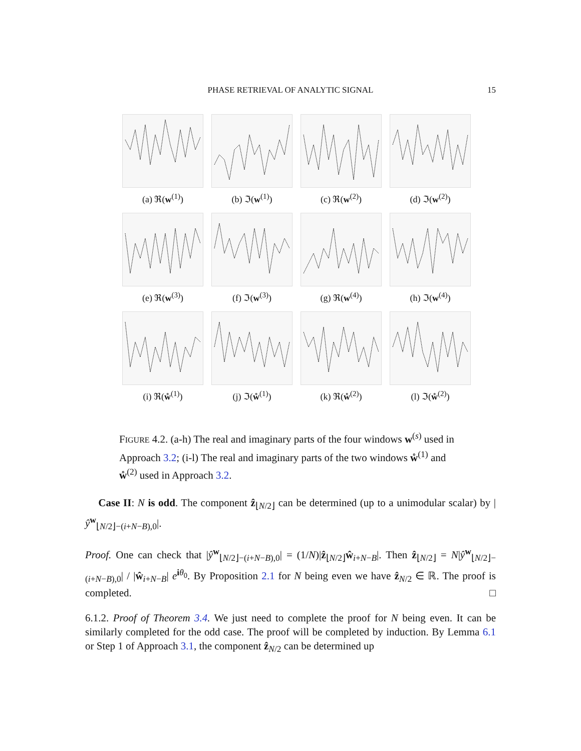PHASE RETRIEVAL OF ANALYTIC SIGNAL
15
(a) ℜ(w<sup>(1)</sup>)
(b) ℑ(w<sup>(1)</sup>)
(c) ℜ(w<sup>(2)</sup>)
(d) ℑ(w<sup>(2)</sup>)
(e) ℜ(w<sup>(3)</sup>)
(f) ℑ(w<sup>(3)</sup>)
(g) ℜ(w<sup>(4)</sup>)
(h) ℑ(w<sup>(4)</sup>)
(i) ℜ(ẘ<sup>(1)</sup>)
(j) ℑ(ẘ<sup>(1)</sup>)
(k) ℜ(ẘ<sup>(2)</sup>)
(l) ℑ(ẘ<sup>(2)</sup>)
FIGURE 4.2. (a-h) The real and imaginary parts of the four windows w<sup>(s)</sup> used in Approach 3.2; (i-l) The real and imaginary parts of the two windows ẘ<sup>(1)</sup> and ẘ<sup>(2)</sup> used in Approach 3.2.
Case II: N is odd. The component ẑ<sub>⌊N/2⌋</sub> can be determined (up to a unimodular scalar) by |ŷ<sup>w</sup><sub>⌊N/2⌋−(i+N−B),0</sub>|.
Proof. One can check that |ŷ<sup>w</sup><sub>⌊N/2⌋−(i+N−B),0</sub>| = (1/N)|ẑ<sub>⌊N/2⌋</sub>ŵ<sub>i+N−B</sub>|. Then ẑ<sub>⌊N/2⌋</sub> = N|ŷ<sup>w</sup><sub>⌊N/2⌋−(i+N−B),0</sub>| / |ŵ<sub>i+N−B</sub>| e<sup>iθ<sub>0</sub></sup>. By Proposition 2.1 for N being even we have ẑ<sub>N/2</sub> ∈ ℝ. The proof is completed. □
6.1.2. Proof of Theorem 3.4. We just need to complete the proof for N being even. It can be similarly completed for the odd case. The proof will be completed by induction. By Lemma 6.1 or Step 1 of Approach 3.1, the component ẑ<sub>N/2</sub> can be determined up